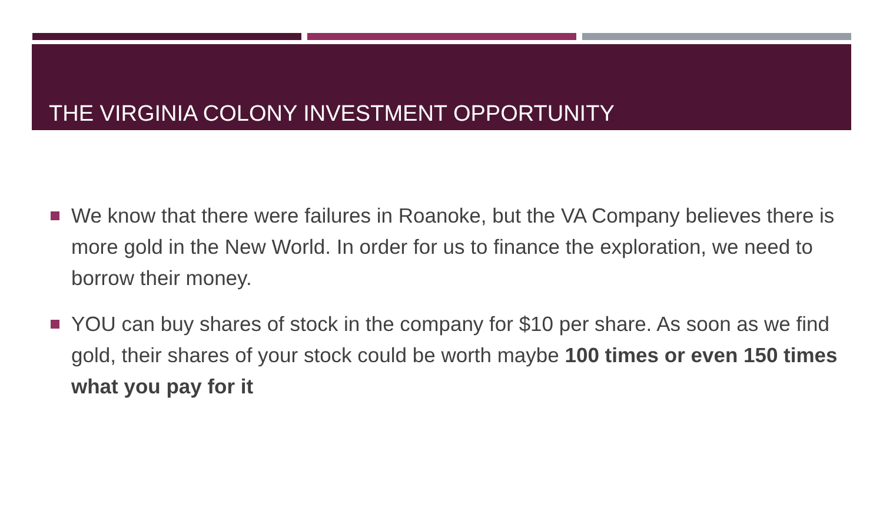THE VIRGINIA COLONY INVESTMENT OPPORTUNITY
We know that there were failures in Roanoke, but the VA Company believes there is more gold in the New World. In order for us to finance the exploration, we need to borrow their money.
YOU can buy shares of stock in the company for $10 per share. As soon as we find gold, their shares of your stock could be worth maybe 100 times or even 150 times what you pay for it